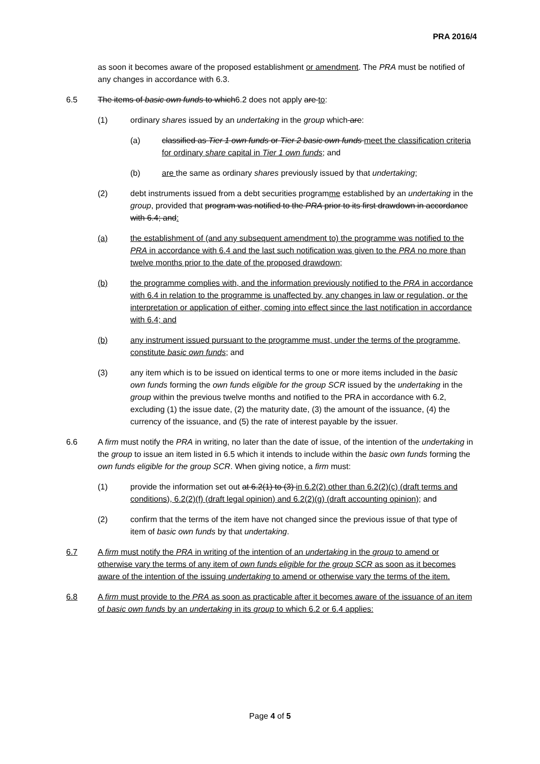PRA 2016/4
as soon it becomes aware of the proposed establishment or amendment. The PRA must be notified of any changes in accordance with 6.3.
6.5 The items of basic own funds to which6.2 does not apply are to:
(1) ordinary shares issued by an undertaking in the group which are:
(a) classified as Tier 1 own funds or Tier 2 basic own funds meet the classification criteria for ordinary share capital in Tier 1 own funds; and
(b) are the same as ordinary shares previously issued by that undertaking;
(2) debt instruments issued from a debt securities programme established by an undertaking in the group, provided that program was notified to the PRA prior to its first drawdown in accordance with 6.4; and:
(a) the establishment of (and any subsequent amendment to) the programme was notified to the PRA in accordance with 6.4 and the last such notification was given to the PRA no more than twelve months prior to the date of the proposed drawdown;
(b) the programme complies with, and the information previously notified to the PRA in accordance with 6.4 in relation to the programme is unaffected by, any changes in law or regulation, or the interpretation or application of either, coming into effect since the last notification in accordance with 6.4; and
(b) any instrument issued pursuant to the programme must, under the terms of the programme, constitute basic own funds; and
(3) any item which is to be issued on identical terms to one or more items included in the basic own funds forming the own funds eligible for the group SCR issued by the undertaking in the group within the previous twelve months and notified to the PRA in accordance with 6.2, excluding (1) the issue date, (2) the maturity date, (3) the amount of the issuance, (4) the currency of the issuance, and (5) the rate of interest payable by the issuer.
6.6 A firm must notify the PRA in writing, no later than the date of issue, of the intention of the undertaking in the group to issue an item listed in 6.5 which it intends to include within the basic own funds forming the own funds eligible for the group SCR. When giving notice, a firm must:
(1) provide the information set out at 6.2(1) to (3) in 6.2(2) other than 6.2(2)(c) (draft terms and conditions), 6.2(2)(f) (draft legal opinion) and 6.2(2)(g) (draft accounting opinion); and
(2) confirm that the terms of the item have not changed since the previous issue of that type of item of basic own funds by that undertaking.
6.7 A firm must notify the PRA in writing of the intention of an undertaking in the group to amend or otherwise vary the terms of any item of own funds eligible for the group SCR as soon as it becomes aware of the intention of the issuing undertaking to amend or otherwise vary the terms of the item.
6.8 A firm must provide to the PRA as soon as practicable after it becomes aware of the issuance of an item of basic own funds by an undertaking in its group to which 6.2 or 6.4 applies:
Page 4 of 5